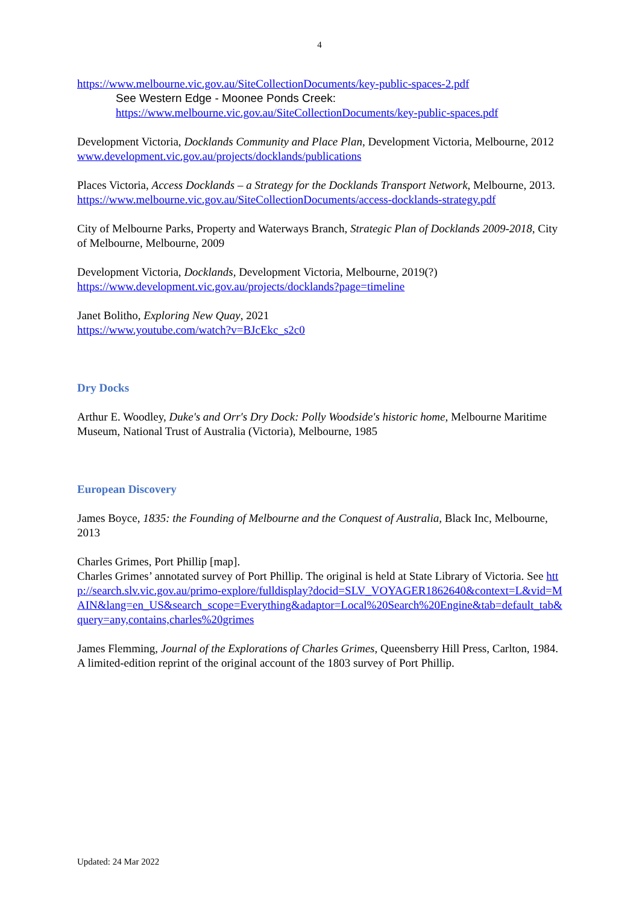4
https://www.melbourne.vic.gov.au/SiteCollectionDocuments/key-public-spaces-2.pdf
See Western Edge - Moonee Ponds Creek:
https://www.melbourne.vic.gov.au/SiteCollectionDocuments/key-public-spaces.pdf
Development Victoria, Docklands Community and Place Plan, Development Victoria, Melbourne, 2012
www.development.vic.gov.au/projects/docklands/publications
Places Victoria, Access Docklands – a Strategy for the Docklands Transport Network, Melbourne, 2013.
https://www.melbourne.vic.gov.au/SiteCollectionDocuments/access-docklands-strategy.pdf
City of Melbourne Parks, Property and Waterways Branch, Strategic Plan of Docklands 2009-2018, City of Melbourne, Melbourne, 2009
Development Victoria, Docklands, Development Victoria, Melbourne, 2019(?)
https://www.development.vic.gov.au/projects/docklands?page=timeline
Janet Bolitho, Exploring New Quay, 2021
https://www.youtube.com/watch?v=BJcEkc_s2c0
Dry Docks
Arthur E. Woodley, Duke's and Orr's Dry Dock: Polly Woodside's historic home, Melbourne Maritime Museum, National Trust of Australia (Victoria), Melbourne, 1985
European Discovery
James Boyce, 1835: the Founding of Melbourne and the Conquest of Australia, Black Inc, Melbourne, 2013
Charles Grimes, Port Phillip [map].
Charles Grimes’ annotated survey of Port Phillip. The original is held at State Library of Victoria. See http://search.slv.vic.gov.au/primo-explore/fulldisplay?docid=SLV_VOYAGER1862640&context=L&vid=MAIN&lang=en_US&search_scope=Everything&adaptor=Local%20Search%20Engine&tab=default_tab&query=any,contains,charles%20grimes
James Flemming, Journal of the Explorations of Charles Grimes, Queensberry Hill Press, Carlton, 1984.
A limited-edition reprint of the original account of the 1803 survey of Port Phillip.
Updated: 24 Mar 2022